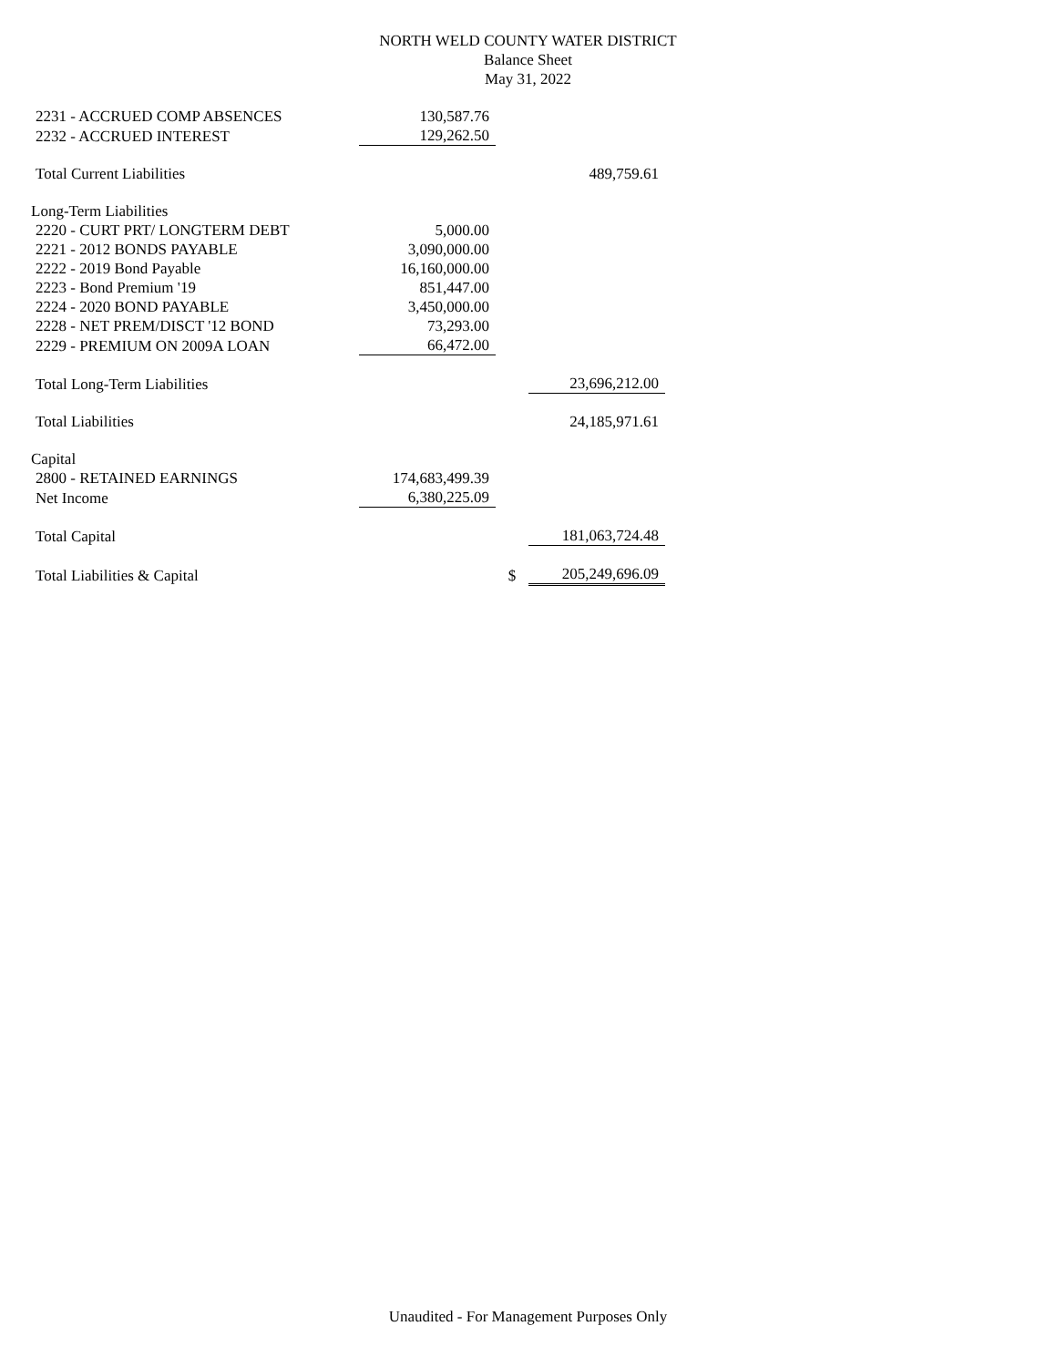NORTH WELD COUNTY WATER DISTRICT
Balance Sheet
May 31, 2022
| 2231 - ACCRUED COMP ABSENCES | 130,587.76 | | |
| 2232 - ACCRUED INTEREST | 129,262.50 | | |
| Total Current Liabilities | | | 489,759.61 |
| Long-Term Liabilities | | | |
| 2220 - CURT PRT/ LONGTERM DEBT | 5,000.00 | | |
| 2221 - 2012 BONDS PAYABLE | 3,090,000.00 | | |
| 2222 - 2019 Bond Payable | 16,160,000.00 | | |
| 2223 - Bond Premium '19 | 851,447.00 | | |
| 2224 - 2020 BOND PAYABLE | 3,450,000.00 | | |
| 2228 - NET PREM/DISCT '12 BOND | 73,293.00 | | |
| 2229 - PREMIUM ON 2009A LOAN | 66,472.00 | | |
| Total Long-Term Liabilities | | | 23,696,212.00 |
| Total Liabilities | | | 24,185,971.61 |
| Capital | | | |
| 2800 - RETAINED EARNINGS | 174,683,499.39 | | |
| Net Income | 6,380,225.09 | | |
| Total Capital | | | 181,063,724.48 |
| Total Liabilities & Capital | | $ | 205,249,696.09 |
Unaudited - For Management Purposes Only